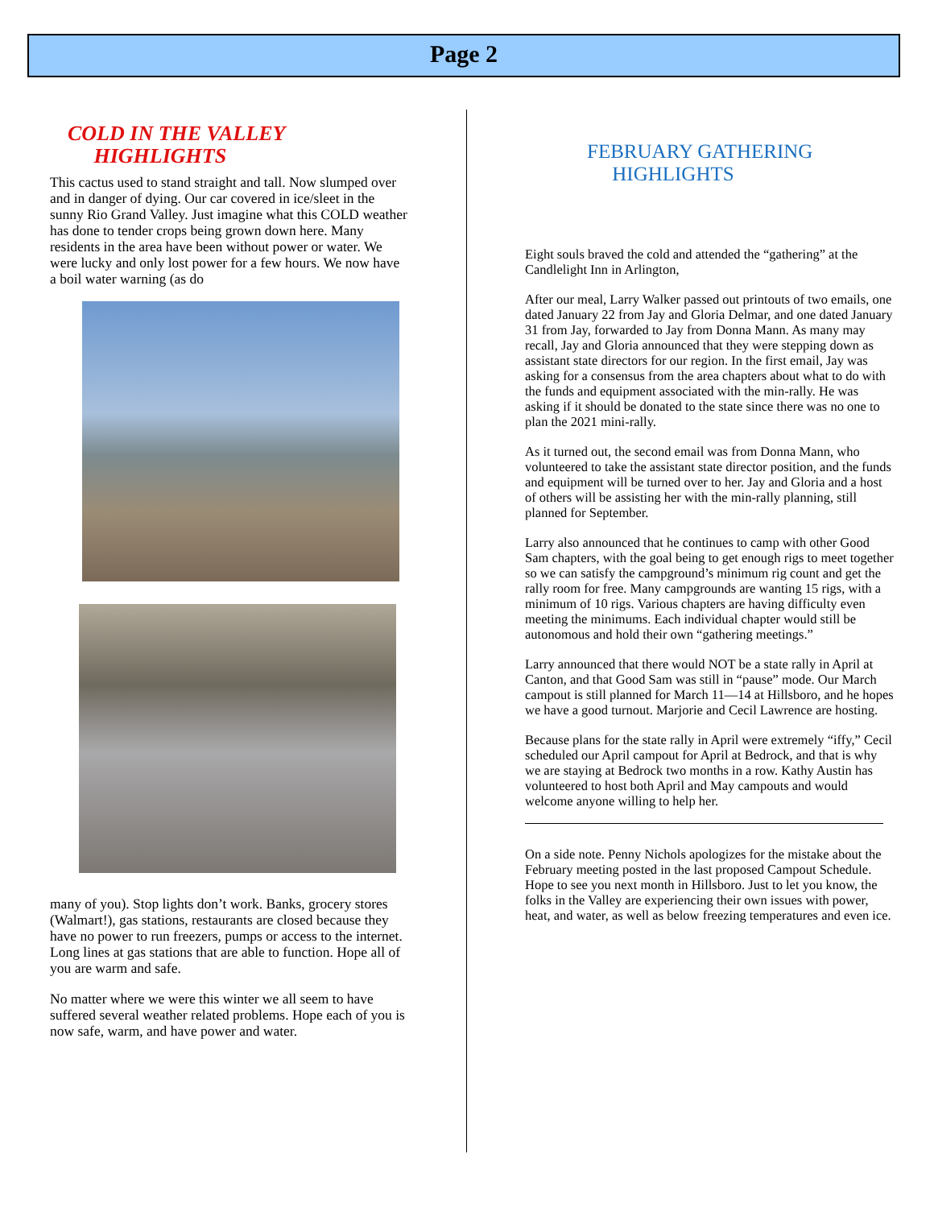Page 2
COLD IN THE VALLEY
HIGHLIGHTS
This cactus used to stand straight and tall. Now slumped over and in danger of dying. Our car covered in ice/sleet in the sunny Rio Grand Valley. Just imagine what this COLD weather has done to tender crops being grown down here. Many residents in the area have been without power or water. We were lucky and only lost power for a few hours. We now have a boil water warning (as do
many of you). Stop lights don’t work. Banks, grocery stores (Walmart!), gas stations, restaurants are closed because they have no power to run freezers, pumps or access to the internet. Long lines at gas stations that are able to function. Hope all of you are warm and safe.
No matter where we were this winter we all seem to have suffered several weather related problems. Hope each of you is now safe, warm, and have power and water.
FEBRUARY GATHERING
HIGHLIGHTS
Eight souls braved the cold and attended the “gathering” at the Candlelight Inn in Arlington,
After our meal, Larry Walker passed out printouts of two emails, one dated January 22 from Jay and Gloria Delmar, and one dated January 31 from Jay, forwarded to Jay from Donna Mann. As many may recall, Jay and Gloria announced that they were stepping down as assistant state directors for our region. In the first email, Jay was asking for a consensus from the area chapters about what to do with the funds and equipment associated with the min-rally. He was asking if it should be donated to the state since there was no one to plan the 2021 mini-rally.
As it turned out, the second email was from Donna Mann, who volunteered to take the assistant state director position, and the funds and equipment will be turned over to her. Jay and Gloria and a host of others will be assisting her with the min-rally planning, still planned for September.
Larry also announced that he continues to camp with other Good Sam chapters, with the goal being to get enough rigs to meet together so we can satisfy the campground’s minimum rig count and get the rally room for free. Many campgrounds are wanting 15 rigs, with a minimum of 10 rigs. Various chapters are having difficulty even meeting the minimums. Each individual chapter would still be autonomous and hold their own “gathering meetings.”
Larry announced that there would NOT be a state rally in April at Canton, and that Good Sam was still in “pause” mode. Our March campout is still planned for March 11—14 at Hillsboro, and he hopes we have a good turnout. Marjorie and Cecil Lawrence are hosting.
Because plans for the state rally in April were extremely “iffy,” Cecil scheduled our April campout for April at Bedrock, and that is why we are staying at Bedrock two months in a row. Kathy Austin has volunteered to host both April and May campouts and would welcome anyone willing to help her.
On a side note. Penny Nichols apologizes for the mistake about the February meeting posted in the last proposed Campout Schedule. Hope to see you next month in Hillsboro. Just to let you know, the folks in the Valley are experiencing their own issues with power, heat, and water, as well as below freezing temperatures and even ice.